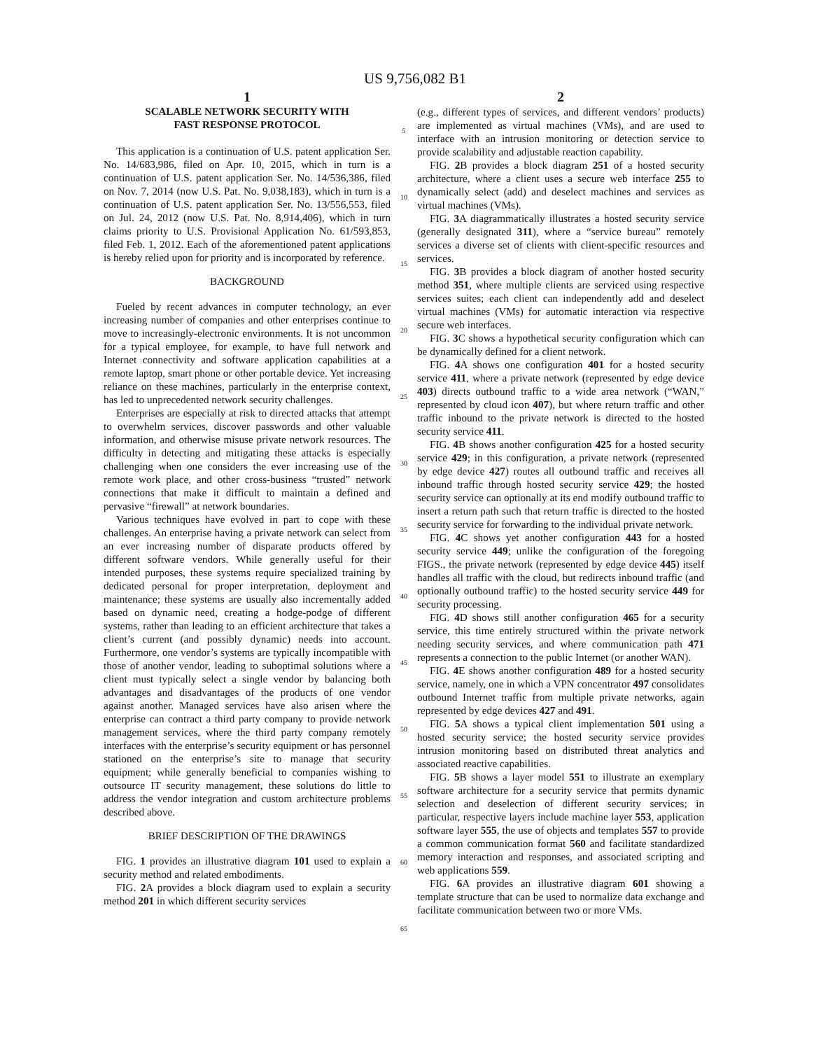US 9,756,082 B1
1
SCALABLE NETWORK SECURITY WITH
FAST RESPONSE PROTOCOL
This application is a continuation of U.S. patent application Ser. No. 14/683,986, filed on Apr. 10, 2015, which in turn is a continuation of U.S. patent application Ser. No. 14/536,386, filed on Nov. 7, 2014 (now U.S. Pat. No. 9,038,183), which in turn is a continuation of U.S. patent application Ser. No. 13/556,553, filed on Jul. 24, 2012 (now U.S. Pat. No. 8,914,406), which in turn claims priority to U.S. Provisional Application No. 61/593,853, filed Feb. 1, 2012. Each of the aforementioned patent applications is hereby relied upon for priority and is incorporated by reference.
BACKGROUND
Fueled by recent advances in computer technology, an ever increasing number of companies and other enterprises continue to move to increasingly-electronic environments. It is not uncommon for a typical employee, for example, to have full network and Internet connectivity and software application capabilities at a remote laptop, smart phone or other portable device. Yet increasing reliance on these machines, particularly in the enterprise context, has led to unprecedented network security challenges.
Enterprises are especially at risk to directed attacks that attempt to overwhelm services, discover passwords and other valuable information, and otherwise misuse private network resources. The difficulty in detecting and mitigating these attacks is especially challenging when one considers the ever increasing use of the remote work place, and other cross-business “trusted” network connections that make it difficult to maintain a defined and pervasive “firewall” at network boundaries.
Various techniques have evolved in part to cope with these challenges. An enterprise having a private network can select from an ever increasing number of disparate products offered by different software vendors. While generally useful for their intended purposes, these systems require specialized training by dedicated personal for proper interpretation, deployment and maintenance; these systems are usually also incrementally added based on dynamic need, creating a hodge-podge of different systems, rather than leading to an efficient architecture that takes a client’s current (and possibly dynamic) needs into account. Furthermore, one vendor’s systems are typically incompatible with those of another vendor, leading to suboptimal solutions where a client must typically select a single vendor by balancing both advantages and disadvantages of the products of one vendor against another. Managed services have also arisen where the enterprise can contract a third party company to provide network management services, where the third party company remotely interfaces with the enterprise’s security equipment or has personnel stationed on the enterprise’s site to manage that security equipment; while generally beneficial to companies wishing to outsource IT security management, these solutions do little to address the vendor integration and custom architecture problems described above.
BRIEF DESCRIPTION OF THE DRAWINGS
FIG. 1 provides an illustrative diagram 101 used to explain a security method and related embodiments.
FIG. 2 A provides a block diagram used to explain a security method 201 in which different security services
5
10
15
20
25
30
35
40
45
50
55
60
65
2
(e.g., different types of services, and different vendors’ products) are implemented as virtual machines (VMs), and are used to interface with an intrusion monitoring or detection service to provide scalability and adjustable reaction capability.
FIG. 2 B provides a block diagram 251 of a hosted security architecture, where a client uses a secure web interface 255 to dynamically select (add) and deselect machines and services as virtual machines (VMs).
FIG. 3 A diagrammatically illustrates a hosted security service (generally designated 311), where a “service bureau” remotely services a diverse set of clients with client-specific resources and services.
FIG. 3 B provides a block diagram of another hosted security method 351, where multiple clients are serviced using respective services suites; each client can independently add and deselect virtual machines (VMs) for automatic interaction via respective secure web interfaces.
FIG. 3 C shows a hypothetical security configuration which can be dynamically defined for a client network.
FIG. 4 A shows one configuration 401 for a hosted security service 411, where a private network (represented by edge device 403) directs outbound traffic to a wide area network (“WAN,” represented by cloud icon 407), but where return traffic and other traffic inbound to the private network is directed to the hosted security service 411.
FIG. 4 B shows another configuration 425 for a hosted security service 429; in this configuration, a private network (represented by edge device 427) routes all outbound traffic and receives all inbound traffic through hosted security service 429; the hosted security service can optionally at its end modify outbound traffic to insert a return path such that return traffic is directed to the hosted security service for forwarding to the individual private network.
FIG. 4 C shows yet another configuration 443 for a hosted security service 449; unlike the configuration of the foregoing FIGS., the private network (represented by edge device 445) itself handles all traffic with the cloud, but redirects inbound traffic (and optionally outbound traffic) to the hosted security service 449 for security processing.
FIG. 4 D shows still another configuration 465 for a security service, this time entirely structured within the private network needing security services, and where communication path 471 represents a connection to the public Internet (or another WAN).
FIG. 4 E shows another configuration 489 for a hosted security service, namely, one in which a VPN concentrator 497 consolidates outbound Internet traffic from multiple private networks, again represented by edge devices 427 and 491.
FIG. 5 A shows a typical client implementation 501 using a hosted security service; the hosted security service provides intrusion monitoring based on distributed threat analytics and associated reactive capabilities.
FIG. 5 B shows a layer model 551 to illustrate an exemplary software architecture for a security service that permits dynamic selection and deselection of different security services; in particular, respective layers include machine layer 553, application software layer 555, the use of objects and templates 557 to provide a common communication format 560 and facilitate standardized memory interaction and responses, and associated scripting and web applications 559.
FIG. 6 A provides an illustrative diagram 601 showing a template structure that can be used to normalize data exchange and facilitate communication between two or more VMs.